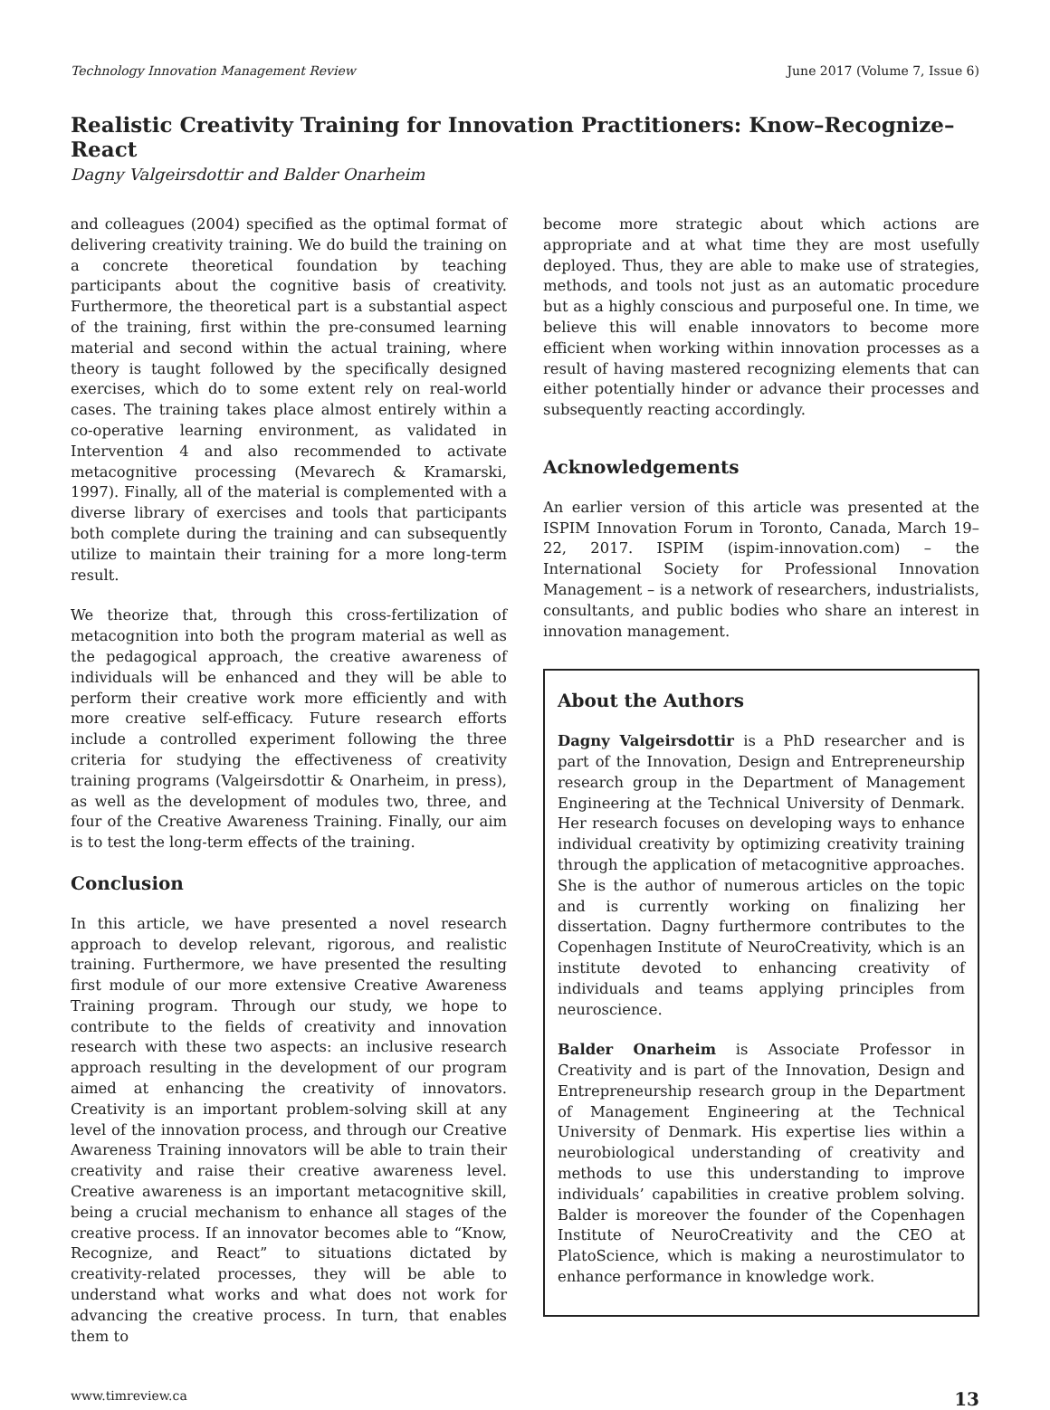Technology Innovation Management Review June 2017 (Volume 7, Issue 6)
Realistic Creativity Training for Innovation Practitioners: Know–Recognize–React
Dagny Valgeirsdottir and Balder Onarheim
and colleagues (2004) specified as the optimal format of delivering creativity training. We do build the training on a concrete theoretical foundation by teaching participants about the cognitive basis of creativity. Furthermore, the theoretical part is a substantial aspect of the training, first within the pre-consumed learning material and second within the actual training, where theory is taught followed by the specifically designed exercises, which do to some extent rely on real-world cases. The training takes place almost entirely within a co-operative learning environment, as validated in Intervention 4 and also recommended to activate metacognitive processing (Mevarech & Kramarski, 1997). Finally, all of the material is complemented with a diverse library of exercises and tools that participants both complete during the training and can subsequently utilize to maintain their training for a more long-term result.
We theorize that, through this cross-fertilization of metacognition into both the program material as well as the pedagogical approach, the creative awareness of individuals will be enhanced and they will be able to perform their creative work more efficiently and with more creative self-efficacy. Future research efforts include a controlled experiment following the three criteria for studying the effectiveness of creativity training programs (Valgeirsdottir & Onarheim, in press), as well as the development of modules two, three, and four of the Creative Awareness Training. Finally, our aim is to test the long-term effects of the training.
Conclusion
In this article, we have presented a novel research approach to develop relevant, rigorous, and realistic training. Furthermore, we have presented the resulting first module of our more extensive Creative Awareness Training program. Through our study, we hope to contribute to the fields of creativity and innovation research with these two aspects: an inclusive research approach resulting in the development of our program aimed at enhancing the creativity of innovators. Creativity is an important problem-solving skill at any level of the innovation process, and through our Creative Awareness Training innovators will be able to train their creativity and raise their creative awareness level. Creative awareness is an important metacognitive skill, being a crucial mechanism to enhance all stages of the creative process. If an innovator becomes able to “Know, Recognize, and React” to situations dictated by creativity-related processes, they will be able to understand what works and what does not work for advancing the creative process. In turn, that enables them to
become more strategic about which actions are appropriate and at what time they are most usefully deployed. Thus, they are able to make use of strategies, methods, and tools not just as an automatic procedure but as a highly conscious and purposeful one. In time, we believe this will enable innovators to become more efficient when working within innovation processes as a result of having mastered recognizing elements that can either potentially hinder or advance their processes and subsequently reacting accordingly.
Acknowledgements
An earlier version of this article was presented at the ISPIM Innovation Forum in Toronto, Canada, March 19–22, 2017. ISPIM (ispim-innovation.com) – the International Society for Professional Innovation Management – is a network of researchers, industrialists, consultants, and public bodies who share an interest in innovation management.
About the Authors
Dagny Valgeirsdottir is a PhD researcher and is part of the Innovation, Design and Entrepreneurship research group in the Department of Management Engineering at the Technical University of Denmark. Her research focuses on developing ways to enhance individual creativity by optimizing creativity training through the application of metacognitive approaches. She is the author of numerous articles on the topic and is currently working on finalizing her dissertation. Dagny furthermore contributes to the Copenhagen Institute of NeuroCreativity, which is an institute devoted to enhancing creativity of individuals and teams applying principles from neuroscience.
Balder Onarheim is Associate Professor in Creativity and is part of the Innovation, Design and Entrepreneurship research group in the Department of Management Engineering at the Technical University of Denmark. His expertise lies within a neurobiological understanding of creativity and methods to use this understanding to improve individuals’ capabilities in creative problem solving. Balder is moreover the founder of the Copenhagen Institute of NeuroCreativity and the CEO at PlatoScience, which is making a neurostimulator to enhance performance in knowledge work.
www.timreview.ca 13